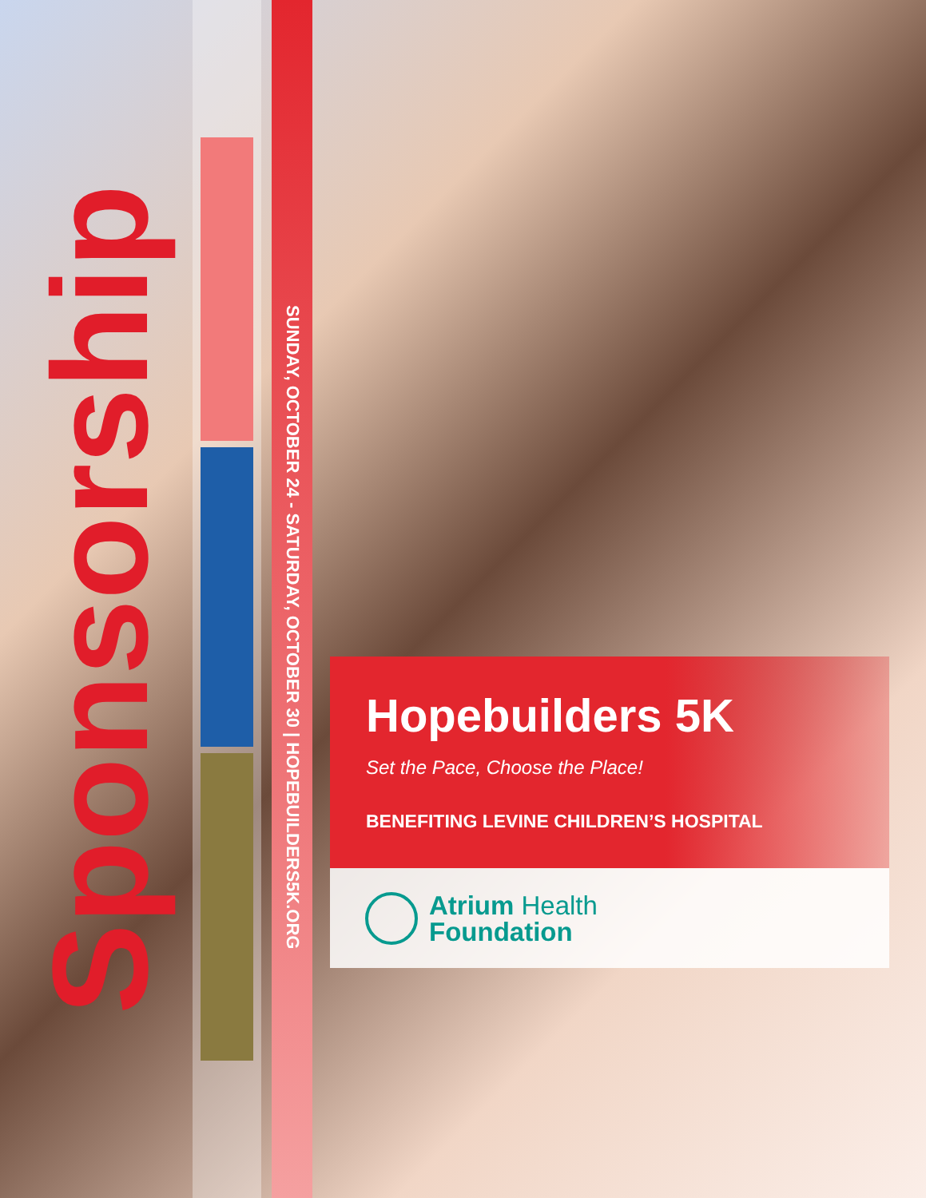Sponsorship
SUNDAY, OCTOBER 24 - SATURDAY, OCTOBER 30 | HOPEBUILDERS5K.ORG
Hopebuilders 5K
Set the Pace, Choose the Place!
BENEFITING LEVINE CHILDREN’S HOSPITAL
Atrium Health
Foundation